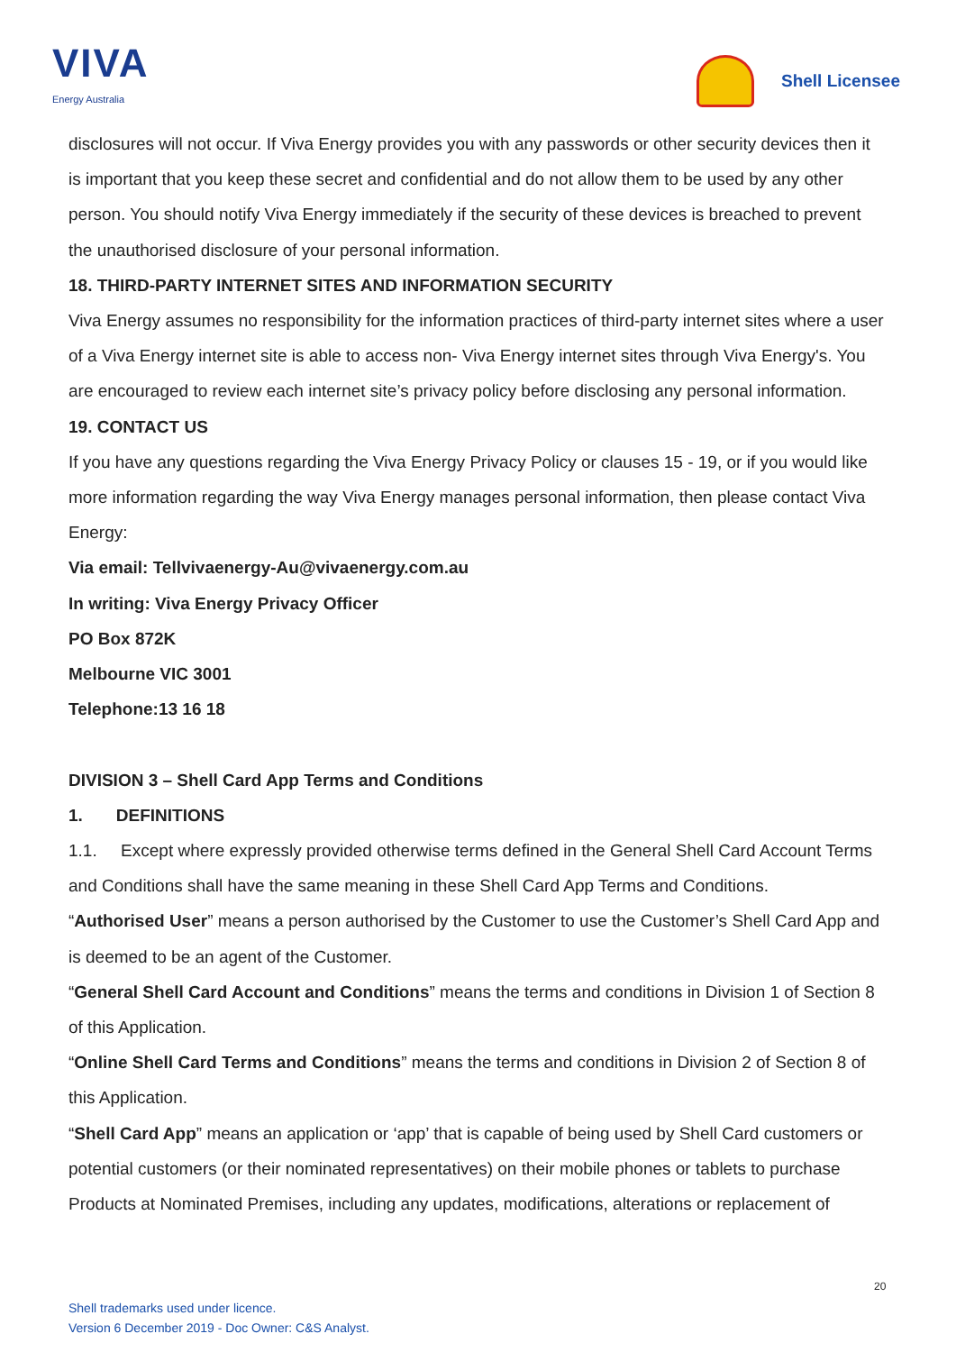VIVA
Energy Australia
Shell Licensee
disclosures will not occur. If Viva Energy provides you with any passwords or other security devices then it is important that you keep these secret and confidential and do not allow them to be used by any other person. You should notify Viva Energy immediately if the security of these devices is breached to prevent the unauthorised disclosure of your personal information.
18. THIRD-PARTY INTERNET SITES AND INFORMATION SECURITY
Viva Energy assumes no responsibility for the information practices of third-party internet sites where a user of a Viva Energy internet site is able to access non- Viva Energy internet sites through Viva Energy's. You are encouraged to review each internet site’s privacy policy before disclosing any personal information.
19. CONTACT US
If you have any questions regarding the Viva Energy Privacy Policy or clauses 15 - 19, or if you would like more information regarding the way Viva Energy manages personal information, then please contact Viva Energy:
Via email: Tellvivaenergy-Au@vivaenergy.com.au
In writing: Viva Energy Privacy Officer
PO Box 872K
Melbourne VIC 3001
Telephone:13 16 18
DIVISION 3 – Shell Card App Terms and Conditions
1. DEFINITIONS
1.1. Except where expressly provided otherwise terms defined in the General Shell Card Account Terms and Conditions shall have the same meaning in these Shell Card App Terms and Conditions.
“Authorised User” means a person authorised by the Customer to use the Customer’s Shell Card App and is deemed to be an agent of the Customer.
“General Shell Card Account and Conditions” means the terms and conditions in Division 1 of Section 8 of this Application.
“Online Shell Card Terms and Conditions” means the terms and conditions in Division 2 of Section 8 of this Application.
“Shell Card App” means an application or ‘app’ that is capable of being used by Shell Card customers or potential customers (or their nominated representatives) on their mobile phones or tablets to purchase Products at Nominated Premises, including any updates, modifications, alterations or replacement of
20
Shell trademarks used under licence.
Version 6 December 2019 - Doc Owner: C&S Analyst.